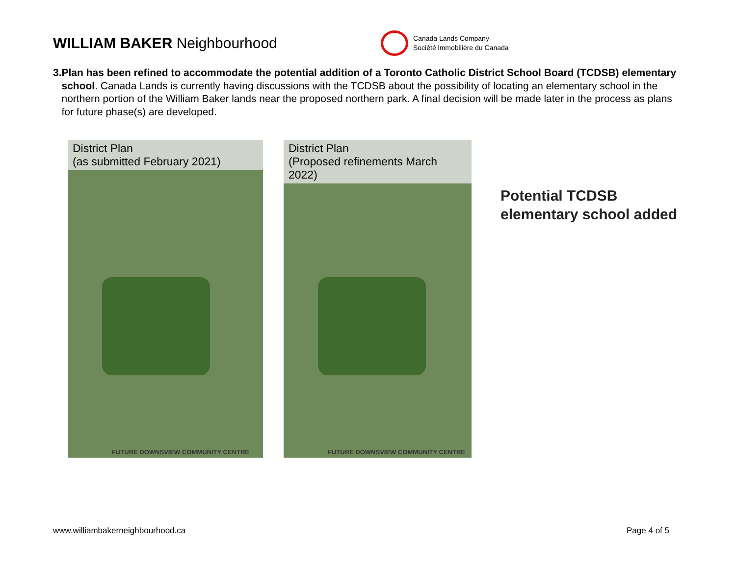WILLIAM BAKER Neighbourhood
Canada Lands Company
Société immobilière du Canada
3. Plan has been refined to accommodate the potential addition of a Toronto Catholic District School Board (TCDSB) elementary school. Canada Lands is currently having discussions with the TCDSB about the possibility of locating an elementary school in the northern portion of the William Baker lands near the proposed northern park. A final decision will be made later in the process as plans for future phase(s) are developed.
District Plan
(as submitted February 2021)
FUTURE DOWNSVIEW COMMUNITY CENTRE
District Plan
(Proposed refinements March 2022)
FUTURE DOWNSVIEW COMMUNITY CENTRE
Potential TCDSB
elementary school added
www.williambakerneighbourhood.ca Page 4 of 5